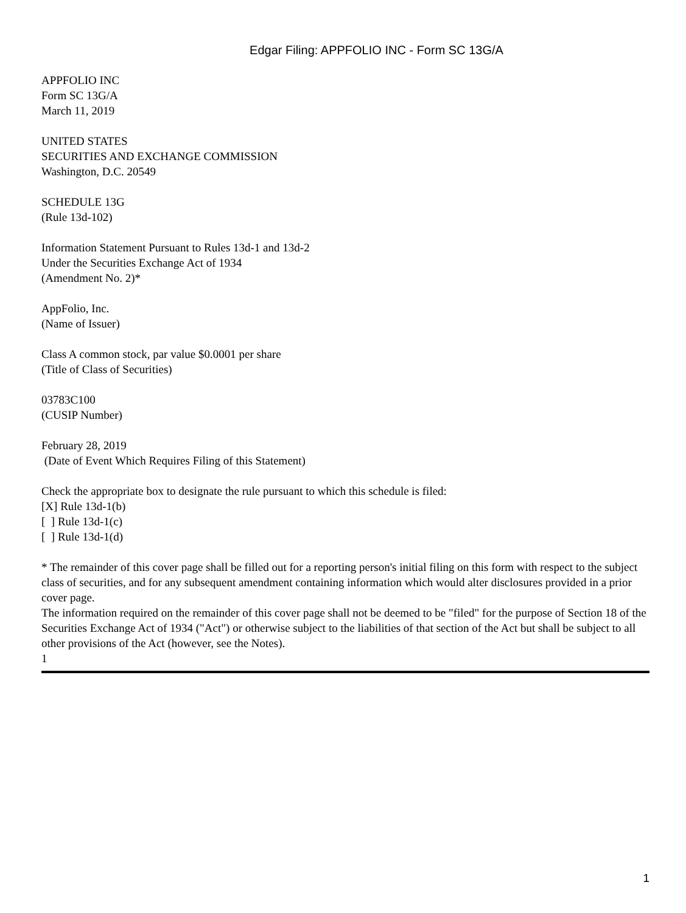Edgar Filing: APPFOLIO INC - Form SC 13G/A
APPFOLIO INC
Form SC 13G/A
March 11, 2019
UNITED STATES
SECURITIES AND EXCHANGE COMMISSION
Washington, D.C. 20549
SCHEDULE 13G
(Rule 13d-102)
Information Statement Pursuant to Rules 13d-1 and 13d-2
Under the Securities Exchange Act of 1934
(Amendment No. 2)*
AppFolio, Inc.
(Name of Issuer)
Class A common stock, par value $0.0001 per share
(Title of Class of Securities)
03783C100
(CUSIP Number)
February 28, 2019
(Date of Event Which Requires Filing of this Statement)
Check the appropriate box to designate the rule pursuant to which this schedule is filed:
[X] Rule 13d-1(b)
[ ] Rule 13d-1(c)
[ ] Rule 13d-1(d)
* The remainder of this cover page shall be filled out for a reporting person's initial filing on this form with respect to the subject class of securities, and for any subsequent amendment containing information which would alter disclosures provided in a prior cover page.
The information required on the remainder of this cover page shall not be deemed to be "filed" for the purpose of Section 18 of the Securities Exchange Act of 1934 ("Act") or otherwise subject to the liabilities of that section of the Act but shall be subject to all other provisions of the Act (however, see the Notes).
1
1